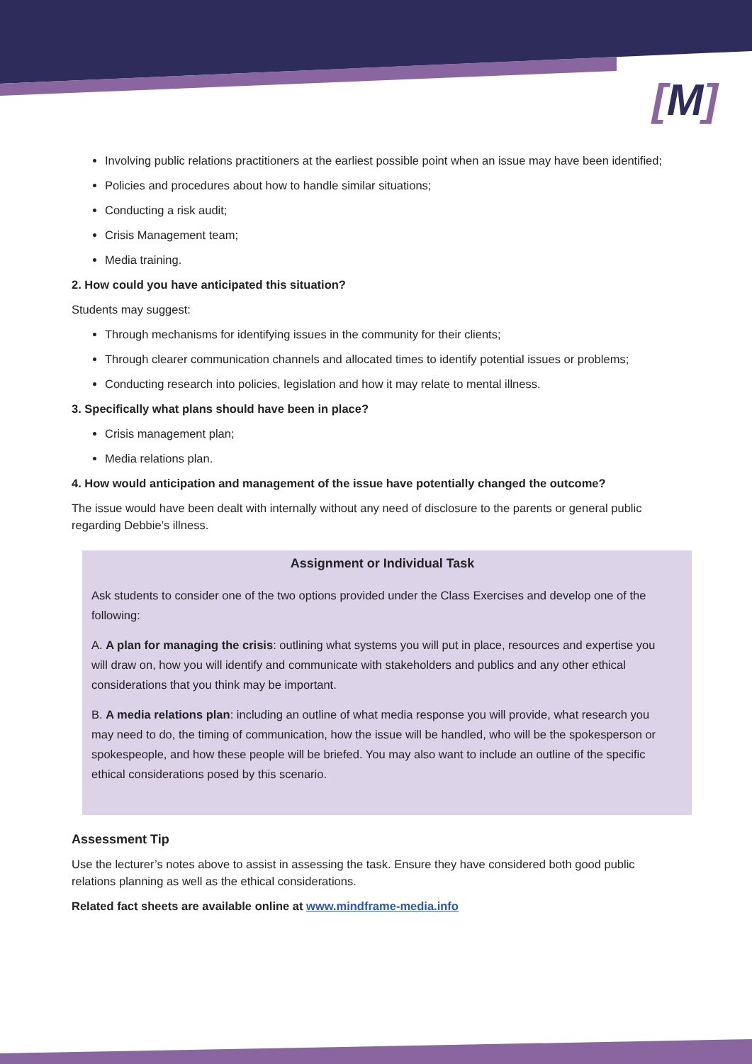[M]
Involving public relations practitioners at the earliest possible point when an issue may have been identified;
Policies and procedures about how to handle similar situations;
Conducting a risk audit;
Crisis Management team;
Media training.
2. How could you have anticipated this situation?
Students may suggest:
Through mechanisms for identifying issues in the community for their clients;
Through clearer communication channels and allocated times to identify potential issues or problems;
Conducting research into policies, legislation and how it may relate to mental illness.
3. Specifically what plans should have been in place?
Crisis management plan;
Media relations plan.
4. How would anticipation and management of the issue have potentially changed the outcome?
The issue would have been dealt with internally without any need of disclosure to the parents or general public regarding Debbie’s illness.
Assignment or Individual Task
Ask students to consider one of the two options provided under the Class Exercises and develop one of the following:
A. A plan for managing the crisis: outlining what systems you will put in place, resources and expertise you will draw on, how you will identify and communicate with stakeholders and publics and any other ethical considerations that you think may be important.
B. A media relations plan: including an outline of what media response you will provide, what research you may need to do, the timing of communication, how the issue will be handled, who will be the spokesperson or spokespeople, and how these people will be briefed. You may also want to include an outline of the specific ethical considerations posed by this scenario.
Assessment Tip
Use the lecturer’s notes above to assist in assessing the task. Ensure they have considered both good public relations planning as well as the ethical considerations.
Related fact sheets are available online at www.mindframe-media.info